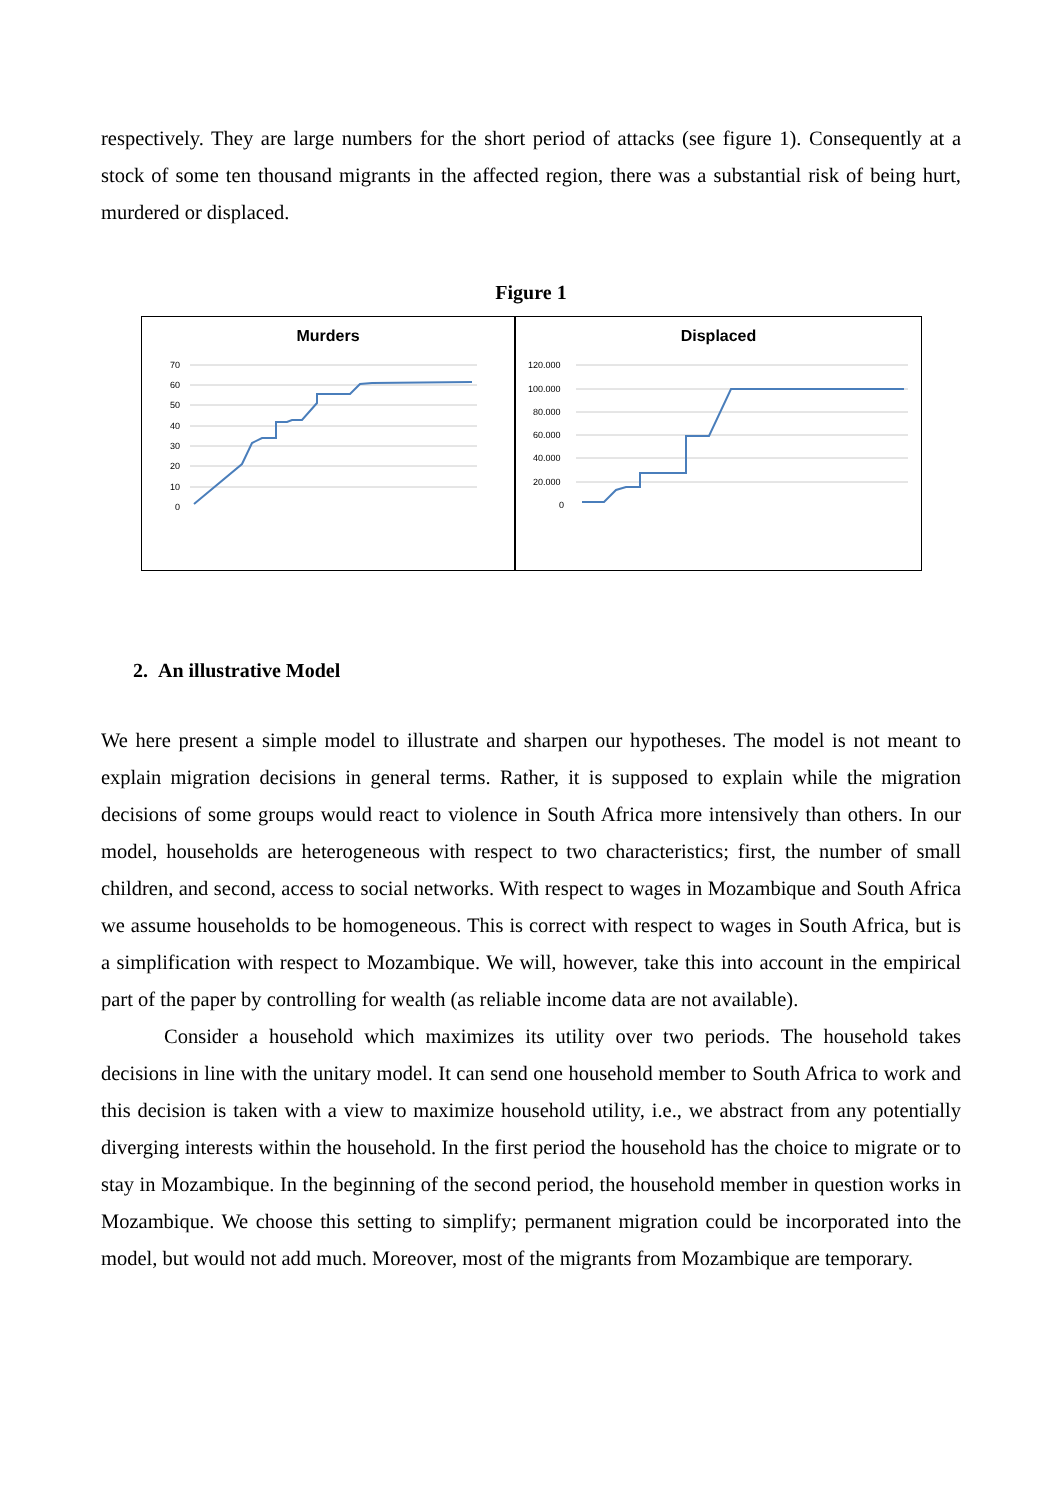respectively. They are large numbers for the short period of attacks (see figure 1). Consequently at a stock of some ten thousand migrants in the affected region, there was a substantial risk of being hurt, murdered or displaced.
Figure 1
Murders
70
60
50
40
30
20
10
0
Displaced
120.000
100.000
80.000
60.000
40.000
20.000
0
2. An illustrative Model
We here present a simple model to illustrate and sharpen our hypotheses. The model is not meant to explain migration decisions in general terms. Rather, it is supposed to explain while the migration decisions of some groups would react to violence in South Africa more intensively than others. In our model, households are heterogeneous with respect to two characteristics; first, the number of small children, and second, access to social networks. With respect to wages in Mozambique and South Africa we assume households to be homogeneous. This is correct with respect to wages in South Africa, but is a simplification with respect to Mozambique. We will, however, take this into account in the empirical part of the paper by controlling for wealth (as reliable income data are not available).
Consider a household which maximizes its utility over two periods. The household takes decisions in line with the unitary model. It can send one household member to South Africa to work and this decision is taken with a view to maximize household utility, i.e., we abstract from any potentially diverging interests within the household. In the first period the household has the choice to migrate or to stay in Mozambique. In the beginning of the second period, the household member in question works in Mozambique. We choose this setting to simplify; permanent migration could be incorporated into the model, but would not add much. Moreover, most of the migrants from Mozambique are temporary.